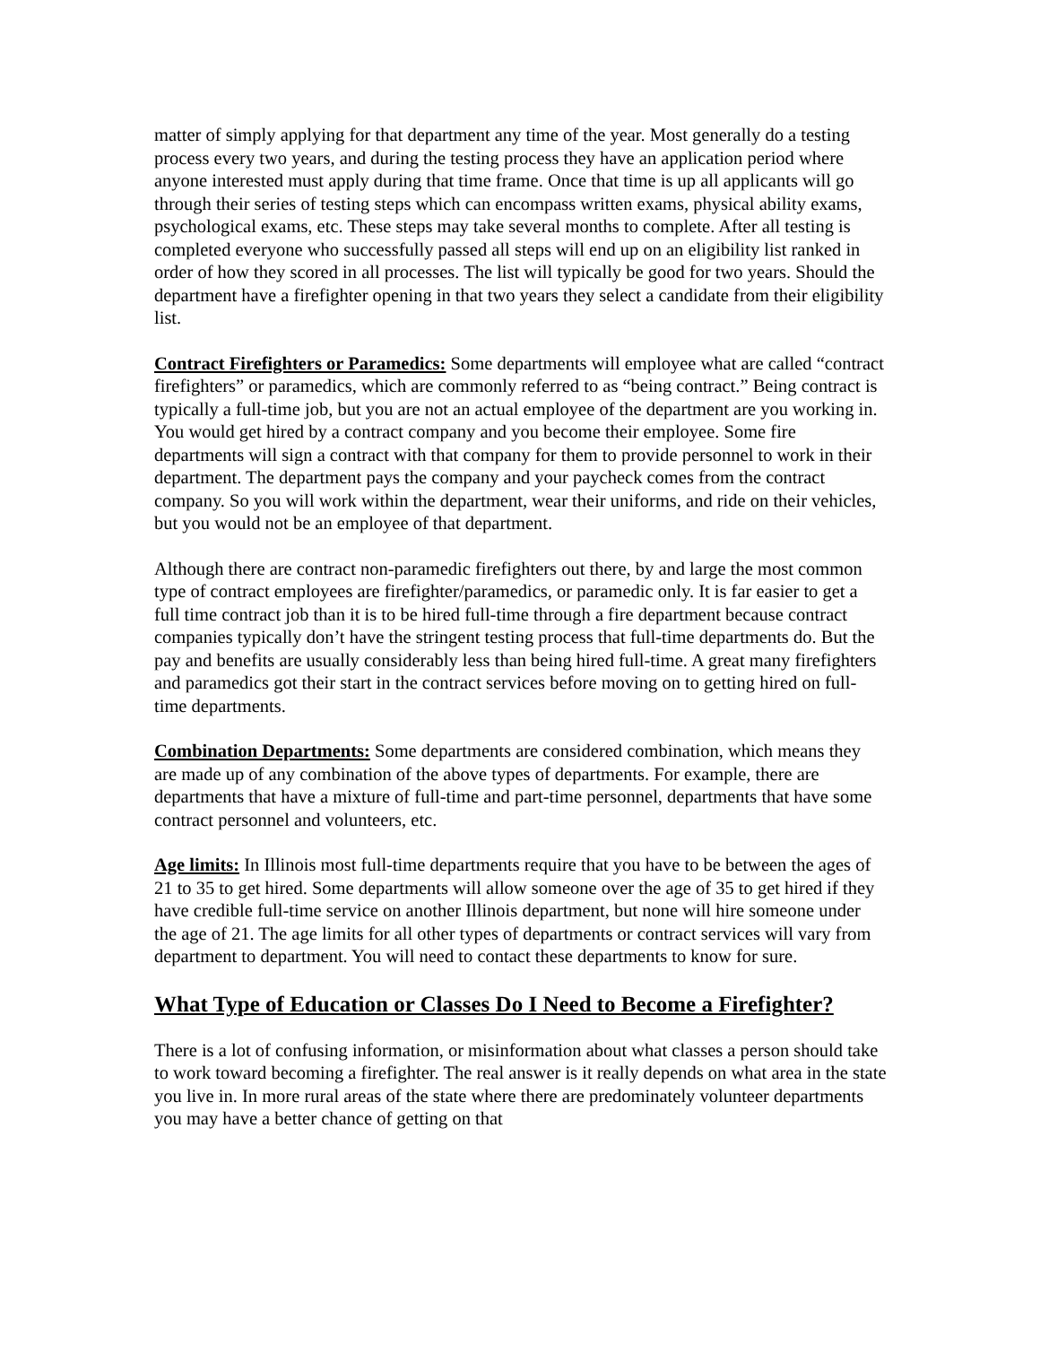matter of simply applying for that department any time of the year. Most generally do a testing process every two years, and during the testing process they have an application period where anyone interested must apply during that time frame. Once that time is up all applicants will go through their series of testing steps which can encompass written exams, physical ability exams, psychological exams, etc. These steps may take several months to complete. After all testing is completed everyone who successfully passed all steps will end up on an eligibility list ranked in order of how they scored in all processes. The list will typically be good for two years. Should the department have a firefighter opening in that two years they select a candidate from their eligibility list.
Contract Firefighters or Paramedics: Some departments will employee what are called “contract firefighters” or paramedics, which are commonly referred to as “being contract.” Being contract is typically a full-time job, but you are not an actual employee of the department are you working in. You would get hired by a contract company and you become their employee. Some fire departments will sign a contract with that company for them to provide personnel to work in their department. The department pays the company and your paycheck comes from the contract company. So you will work within the department, wear their uniforms, and ride on their vehicles, but you would not be an employee of that department.
Although there are contract non-paramedic firefighters out there, by and large the most common type of contract employees are firefighter/paramedics, or paramedic only. It is far easier to get a full time contract job than it is to be hired full-time through a fire department because contract companies typically don’t have the stringent testing process that full-time departments do. But the pay and benefits are usually considerably less than being hired full-time. A great many firefighters and paramedics got their start in the contract services before moving on to getting hired on full-time departments.
Combination Departments: Some departments are considered combination, which means they are made up of any combination of the above types of departments. For example, there are departments that have a mixture of full-time and part-time personnel, departments that have some contract personnel and volunteers, etc.
Age limits: In Illinois most full-time departments require that you have to be between the ages of 21 to 35 to get hired. Some departments will allow someone over the age of 35 to get hired if they have credible full-time service on another Illinois department, but none will hire someone under the age of 21. The age limits for all other types of departments or contract services will vary from department to department. You will need to contact these departments to know for sure.
What Type of Education or Classes Do I Need to Become a Firefighter?
There is a lot of confusing information, or misinformation about what classes a person should take to work toward becoming a firefighter. The real answer is it really depends on what area in the state you live in. In more rural areas of the state where there are predominately volunteer departments you may have a better chance of getting on that